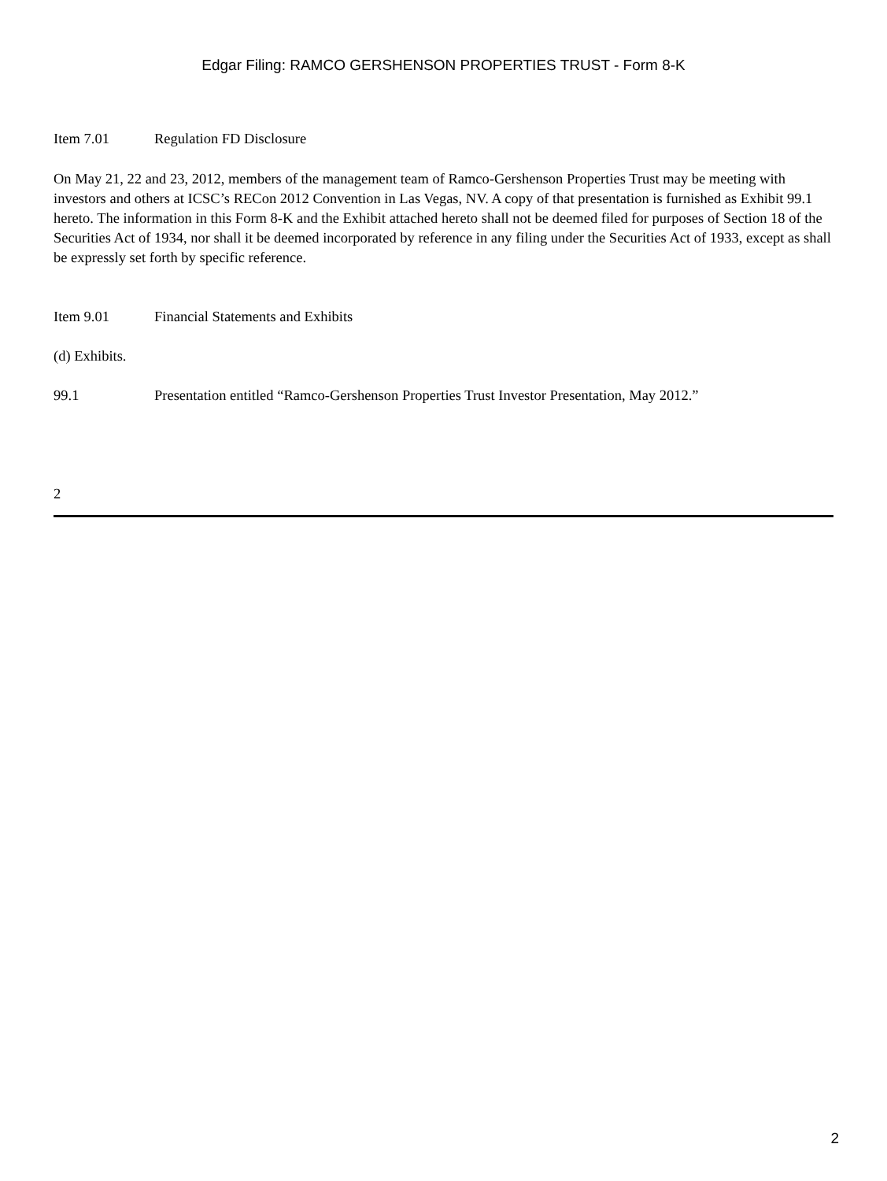Edgar Filing: RAMCO GERSHENSON PROPERTIES TRUST - Form 8-K
Item 7.01 Regulation FD Disclosure
On May 21, 22 and 23, 2012, members of the management team of Ramco-Gershenson Properties Trust may be meeting with investors and others at ICSC’s RECon 2012 Convention in Las Vegas, NV. A copy of that presentation is furnished as Exhibit 99.1 hereto. The information in this Form 8-K and the Exhibit attached hereto shall not be deemed filed for purposes of Section 18 of the Securities Act of 1934, nor shall it be deemed incorporated by reference in any filing under the Securities Act of 1933, except as shall be expressly set forth by specific reference.
Item 9.01 Financial Statements and Exhibits
(d) Exhibits.
99.1 Presentation entitled “Ramco-Gershenson Properties Trust Investor Presentation, May 2012.”
2
2